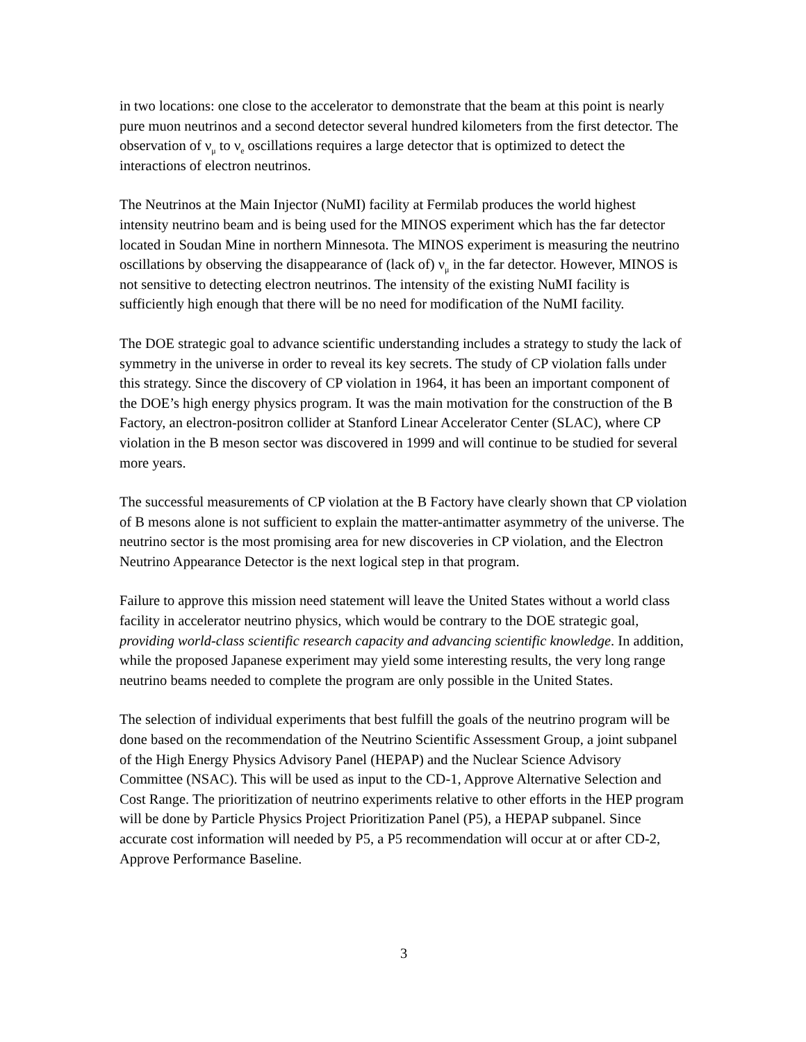in two locations: one close to the accelerator to demonstrate that the beam at this point is nearly pure muon neutrinos and a second detector several hundred kilometers from the first detector. The observation of ν<sub>μ</sub> to ν<sub>e</sub> oscillations requires a large detector that is optimized to detect the interactions of electron neutrinos.
The Neutrinos at the Main Injector (NuMI) facility at Fermilab produces the world highest intensity neutrino beam and is being used for the MINOS experiment which has the far detector located in Soudan Mine in northern Minnesota. The MINOS experiment is measuring the neutrino oscillations by observing the disappearance of (lack of) ν<sub>μ</sub> in the far detector. However, MINOS is not sensitive to detecting electron neutrinos. The intensity of the existing NuMI facility is sufficiently high enough that there will be no need for modification of the NuMI facility.
The DOE strategic goal to advance scientific understanding includes a strategy to study the lack of symmetry in the universe in order to reveal its key secrets. The study of CP violation falls under this strategy. Since the discovery of CP violation in 1964, it has been an important component of the DOE’s high energy physics program. It was the main motivation for the construction of the B Factory, an electron-positron collider at Stanford Linear Accelerator Center (SLAC), where CP violation in the B meson sector was discovered in 1999 and will continue to be studied for several more years.
The successful measurements of CP violation at the B Factory have clearly shown that CP violation of B mesons alone is not sufficient to explain the matter-antimatter asymmetry of the universe. The neutrino sector is the most promising area for new discoveries in CP violation, and the Electron Neutrino Appearance Detector is the next logical step in that program.
Failure to approve this mission need statement will leave the United States without a world class facility in accelerator neutrino physics, which would be contrary to the DOE strategic goal, providing world-class scientific research capacity and advancing scientific knowledge. In addition, while the proposed Japanese experiment may yield some interesting results, the very long range neutrino beams needed to complete the program are only possible in the United States.
The selection of individual experiments that best fulfill the goals of the neutrino program will be done based on the recommendation of the Neutrino Scientific Assessment Group, a joint subpanel of the High Energy Physics Advisory Panel (HEPAP) and the Nuclear Science Advisory Committee (NSAC). This will be used as input to the CD-1, Approve Alternative Selection and Cost Range. The prioritization of neutrino experiments relative to other efforts in the HEP program will be done by Particle Physics Project Prioritization Panel (P5), a HEPAP subpanel. Since accurate cost information will needed by P5, a P5 recommendation will occur at or after CD-2, Approve Performance Baseline.
3